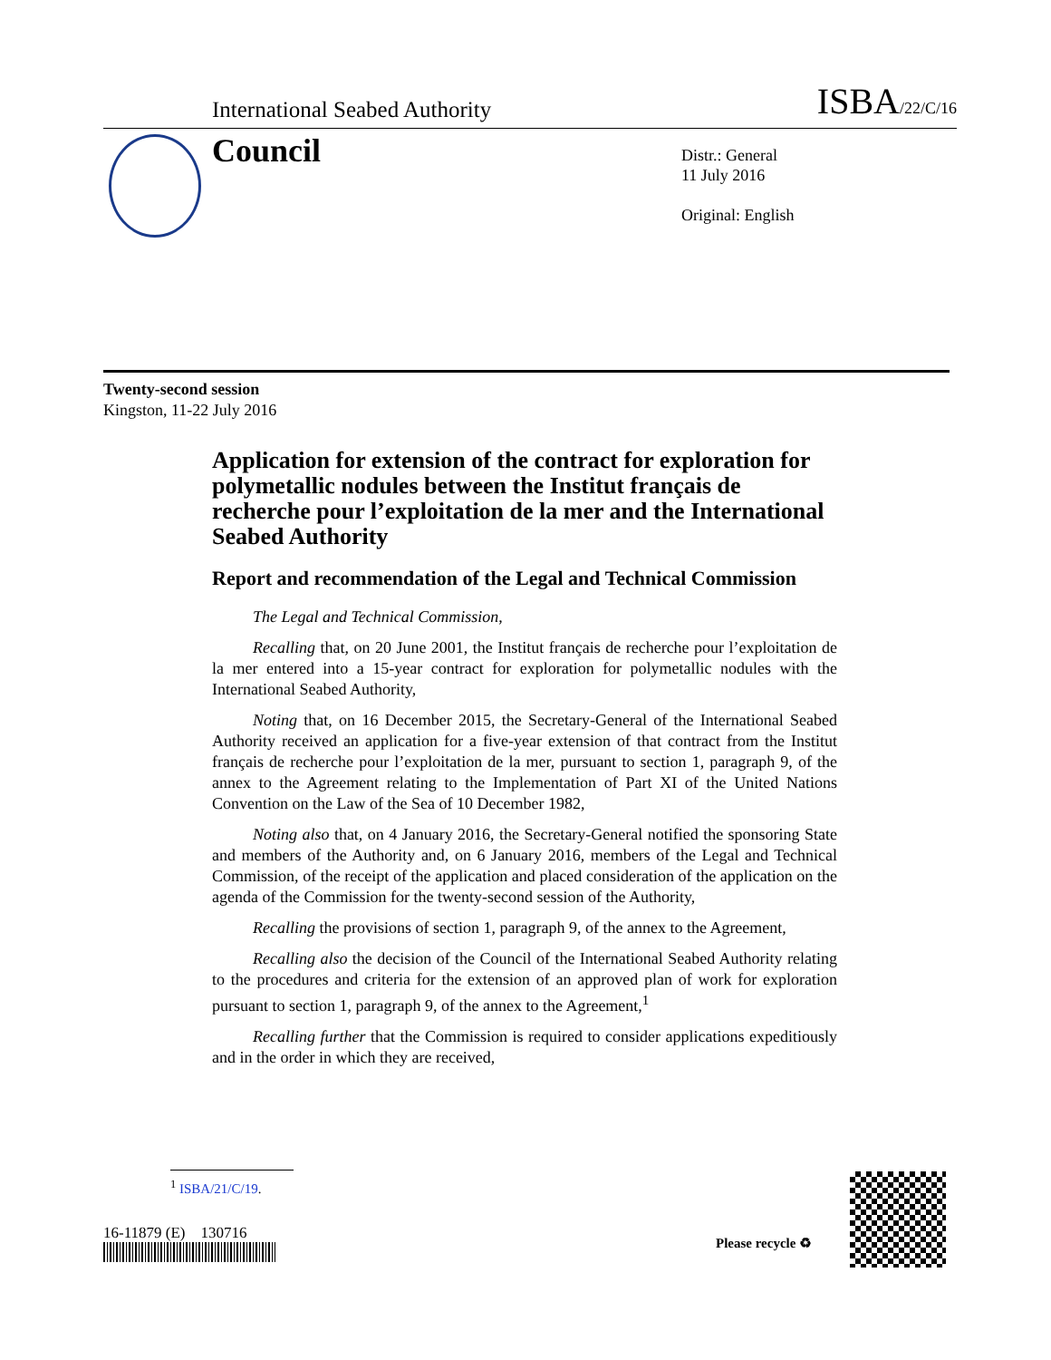International Seabed Authority ISBA/22/C/16
Council
Distr.: General
11 July 2016
Original: English
Twenty-second session
Kingston, 11-22 July 2016
Application for extension of the contract for exploration for polymetallic nodules between the Institut français de recherche pour l’exploitation de la mer and the International Seabed Authority
Report and recommendation of the Legal and Technical Commission
The Legal and Technical Commission,
Recalling that, on 20 June 2001, the Institut français de recherche pour l’exploitation de la mer entered into a 15-year contract for exploration for polymetallic nodules with the International Seabed Authority,
Noting that, on 16 December 2015, the Secretary-General of the International Seabed Authority received an application for a five-year extension of that contract from the Institut français de recherche pour l’exploitation de la mer, pursuant to section 1, paragraph 9, of the annex to the Agreement relating to the Implementation of Part XI of the United Nations Convention on the Law of the Sea of 10 December 1982,
Noting also that, on 4 January 2016, the Secretary-General notified the sponsoring State and members of the Authority and, on 6 January 2016, members of the Legal and Technical Commission, of the receipt of the application and placed consideration of the application on the agenda of the Commission for the twenty-second session of the Authority,
Recalling the provisions of section 1, paragraph 9, of the annex to the Agreement,
Recalling also the decision of the Council of the International Seabed Authority relating to the procedures and criteria for the extension of an approved plan of work for exploration pursuant to section 1, paragraph 9, of the annex to the Agreement,<sup>1</sup>
Recalling further that the Commission is required to consider applications expeditiously and in the order in which they are received,
<sup>1</sup> ISBA/21/C/19.
16-11879 (E) 130716
Please recycle ♻